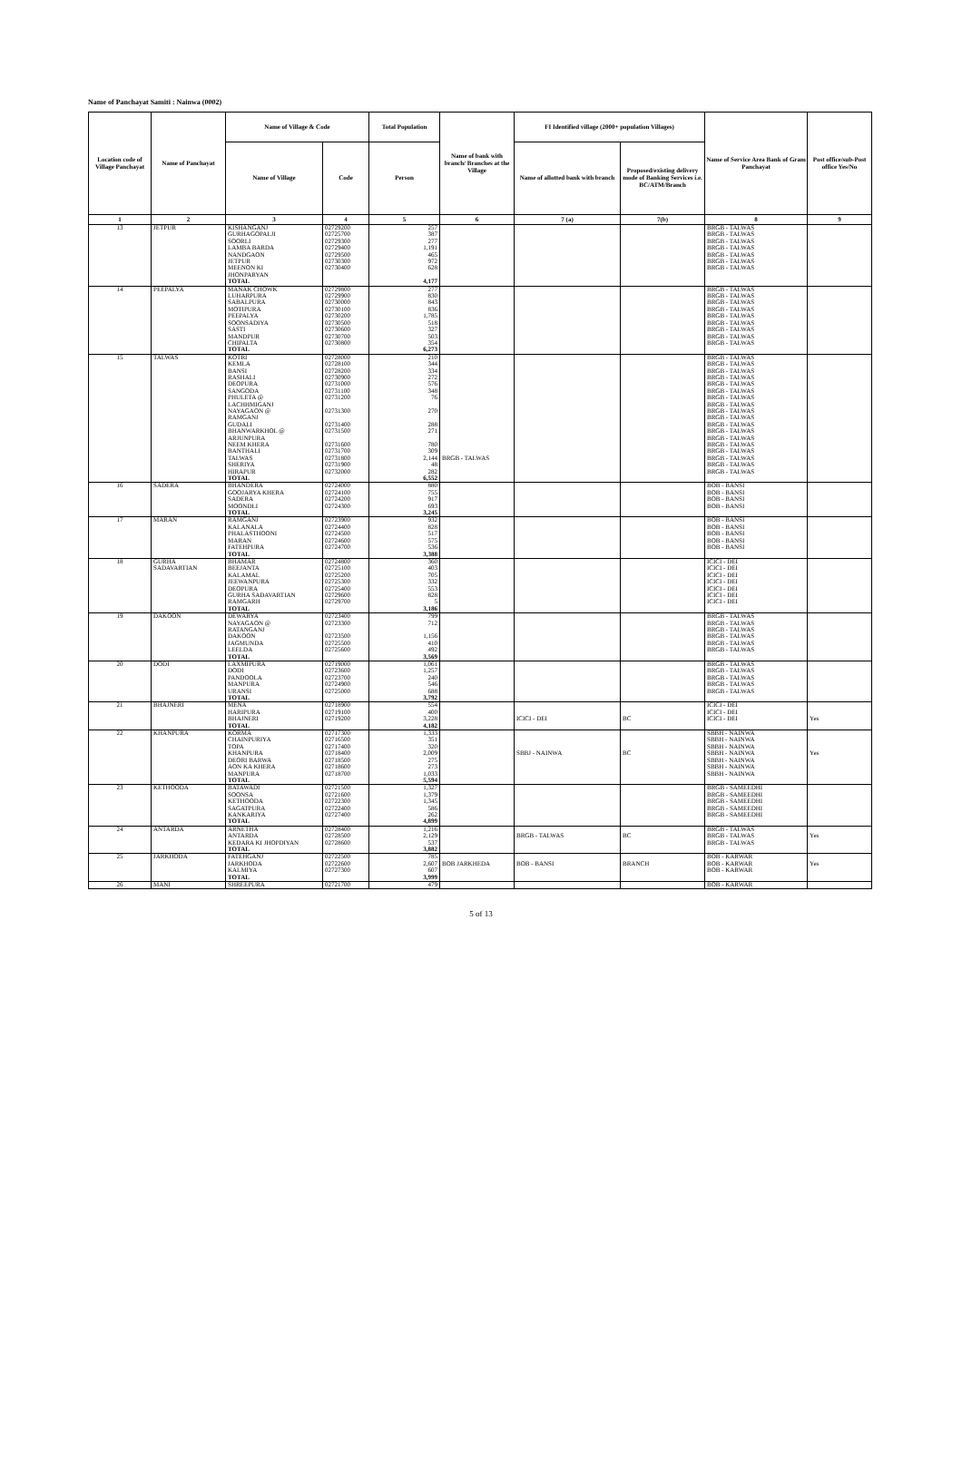Name of Panchayat Samiti : Nainwa (0002)
| Location code of Village Panchayat | Name of Panchayat | Name of Village & Code | | Total Population | Name of bank with branch/ Branches at the Village | FI Identified village (2000+ population Villages) | | Name of Service Area Bank of Gram Panchayat | Post office/sub-Post office Yes/No |
| --- | --- | --- | --- | --- | --- | --- | --- | --- | --- |
| | | Name of Village | Code | Person | | Name of allotted bank with branch | Proposed/existing delivery mode of Banking Services i.e. BC/ATM/Branch | | |
| 1 | 2 | 3 | 4 | 5 | 6 | 7 (a) | 7(b) | 8 | 9 |
| 13 | JETPUR | KISHANGANJ | 02729200 | 257 | | | | BRGB - TALWAS | |
| | | GURHAGOPALJI | 02725700 | 387 | | | | BRGB - TALWAS | |
| | | SOORLI | 02729300 | 277 | | | | BRGB - TALWAS | |
| | | LAMBA BARDA | 02729400 | 1,191 | | | | BRGB - TALWAS | |
| | | NANDGAON | 02729500 | 465 | | | | BRGB - TALWAS | |
| | | JETPUR | 02730300 | 972 | | | | BRGB - TALWAS | |
| | | MEENON KI | 02730400 | 628 | | | | BRGB - TALWAS | |
| | | JHONPARYAN | | | | | | | |
| | | TOTAL | | 4,177 | | | | | |
| 14 | PEEPALYA | MANAK CHOWK | 02729800 | 277 | | | | BRGB - TALWAS | |
| | | LUHARPURA | 02729900 | 830 | | | | BRGB - TALWAS | |
| | | SABALPURA | 02730000 | 843 | | | | BRGB - TALWAS | |
| | | MOTIPURA | 02730100 | 836 | | | | BRGB - TALWAS | |
| | | PEEPALYA | 02730200 | 1,785 | | | | BRGB - TALWAS | |
| | | SOONSADIYA | 02730500 | 518 | | | | BRGB - TALWAS | |
| | | SASTI | 02730600 | 327 | | | | BRGB - TALWAS | |
| | | MANDPUR | 02730700 | 503 | | | | BRGB - TALWAS | |
| | | CHIPALTA | 02730800 | 354 | | | | BRGB - TALWAS | |
| | | TOTAL | | 6,273 | | | | | |
| 15 | TALWAS | KOTRI | 02728000 | 210 | | | | BRGB - TALWAS | |
| | | KEMLA | 02728100 | 344 | | | | BRGB - TALWAS | |
| | | BANSI | 02728200 | 334 | | | | BRGB - TALWAS | |
| | | RASHALI | 02730900 | 272 | | | | BRGB - TALWAS | |
| | | DEOPURA | 02731000 | 576 | | | | BRGB - TALWAS | |
| | | SANGODA | 02731100 | 348 | | | | BRGB - TALWAS | |
| | | PHULETA @ | 02731200 | 76 | | | | BRGB - TALWAS | |
| | | LACHHMIGANJ | | | | | | BRGB - TALWAS | |
| | | NAYAGAON @ | 02731300 | 270 | | | | BRGB - TALWAS | |
| | | RAMGANJ | | | | | | BRGB - TALWAS | |
| | | GUDALI | 02731400 | 288 | | | | BRGB - TALWAS | |
| | | BHANWARKHOL @ | 02731500 | 271 | | | | BRGB - TALWAS | |
| | | ARJUNPURA | | | | | | BRGB - TALWAS | |
| | | NEEM KHERA | 02731600 | 780 | | | | BRGB - TALWAS | |
| | | BANTHALI | 02731700 | 309 | | | | BRGB - TALWAS | |
| | | TALWAS | 02731800 | 2,144 | BRGB - TALWAS | | | BRGB - TALWAS | |
| | | SHERIYA | 02731900 | 48 | | | | BRGB - TALWAS | |
| | | HIRAPUR | 02732000 | 282 | | | | BRGB - TALWAS | |
| | | TOTAL | | 6,552 | | | | | |
| 16 | SADERA | BHANDERA | 02724000 | 880 | | | | BOB - BANSI | |
| | | GOOJARYA KHERA | 02724100 | 755 | | | | BOB - BANSI | |
| | | SADERA | 02724200 | 917 | | | | BOB - BANSI | |
| | | MOONDLI | 02724300 | 693 | | | | BOB - BANSI | |
| | | TOTAL | | 3,245 | | | | | |
| 17 | MARAN | RAMGANJ | 02723900 | 932 | | | | BOB - BANSI | |
| | | KALANALA | 02724400 | 828 | | | | BOB - BANSI | |
| | | PHALASTHOONI | 02724500 | 517 | | | | BOB - BANSI | |
| | | MARAN | 02724600 | 575 | | | | BOB - BANSI | |
| | | FATEHPURA | 02724700 | 536 | | | | BOB - BANSI | |
| | | TOTAL | | 3,388 | | | | | |
| 18 | GURHA | BHAMAR | 02724800 | 360 | | | | ICICI - DEI | |
| | SADAVARTIAN | BEEJANTA | 02725100 | 403 | | | | ICICI - DEI | |
| | | KALAMAL | 02725200 | 705 | | | | ICICI - DEI | |
| | | JEEWANPURA | 02725300 | 332 | | | | ICICI - DEI | |
| | | DEOPURA | 02725400 | 553 | | | | ICICI - DEI | |
| | | GURHA SADAVARTIAN | 02729600 | 828 | | | | ICICI - DEI | |
| | | RAMGARH | 02729700 | 5 | | | | ICICI - DEI | |
| | | TOTAL | | 3,186 | | | | | |
| 19 | DAKOON | DEWARYA | 02723400 | 799 | | | | BRGB - TALWAS | |
| | | NAYAGAON @ | 02723300 | 712 | | | | BRGB - TALWAS | |
| | | RATANGANJ | | | | | | BRGB - TALWAS | |
| | | DAKOON | 02723500 | 1,156 | | | | BRGB - TALWAS | |
| | | JAGMUNDA | 02725500 | 410 | | | | BRGB - TALWAS | |
| | | LEELDA | 02725600 | 492 | | | | BRGB - TALWAS | |
| | | TOTAL | | 3,569 | | | | | |
| 20 | DODI | LAXMIPURA | 02719000 | 1,061 | | | | BRGB - TALWAS | |
| | | DODI | 02723600 | 1,257 | | | | BRGB - TALWAS | |
| | | PANDOOLA | 02723700 | 240 | | | | BRGB - TALWAS | |
| | | MANPURA | 02724900 | 546 | | | | BRGB - TALWAS | |
| | | URANSI | 02725000 | 688 | | | | BRGB - TALWAS | |
| | | TOTAL | | 3,792 | | | | | |
| 21 | BHAJNERI | MENA | 02718900 | 554 | | | | ICICI - DEI | |
| | | HARIPURA | 02719100 | 400 | | | | ICICI - DEI | |
| | | BHAJNERI | 02719200 | 3,228 | | ICICI - DEI | BC | ICICI - DEI | Yes |
| | | TOTAL | | 4,182 | | | | | |
| 22 | KHANPURA | KORMA | 02717300 | 1,333 | | | | SBBH - NAINWA | |
| | | CHAINPURIYA | 02716500 | 351 | | | | SBBH - NAINWA | |
| | | TOPA | 02717400 | 320 | | | | SBBH - NAINWA | |
| | | KHANPURA | 02718400 | 2,009 | | SBBJ - NAINWA | BC | SBBH - NAINWA | Yes |
| | | DEORI BARWA | 02718500 | 275 | | | | SBBH - NAINWA | |
| | | AON KA KHERA | 02718600 | 273 | | | | SBBH - NAINWA | |
| | | MANPURA | 02718700 | 1,033 | | | | SBBH - NAINWA | |
| | | TOTAL | | 5,594 | | | | | |
| 23 | KETHOODA | BATAWADI | 02721500 | 1,327 | | | | BRGB - SAMEEDHI | |
| | | SOONSA | 02721600 | 1,379 | | | | BRGB - SAMEEDHI | |
| | | KETHOODA | 02722300 | 1,345 | | | | BRGB - SAMEEDHI | |
| | | SAGATPURA | 02722400 | 586 | | | | BRGB - SAMEEDHI | |
| | | KANKARIYA | 02727400 | 262 | | | | BRGB - SAMEEDHI | |
| | | TOTAL | | 4,899 | | | | | |
| 24 | ANTARDA | ARNETHA | 02728400 | 1,216 | | | | BRGB - TALWAS | |
| | | ANTARDA | 02728500 | 2,129 | | BRGB - TALWAS | BC | BRGB - TALWAS | Yes |
| | | KEDARA KI JHOPDIYAN | 02728600 | 537 | | | | BRGB - TALWAS | |
| | | TOTAL | | 3,882 | | | | | |
| 25 | JARKHODA | FATEHGANJ | 02722500 | 785 | | | | BOB - KARWAR | |
| | | JARKHODA | 02722600 | 2,607 | BOB JARKHEDA | BOB - BANSI | BRANCH | BOB - KARWAR | Yes |
| | | KALMIYA | 02727300 | 607 | | | | BOB - KARWAR | |
| | | TOTAL | | 3,999 | | | | | |
| 26 | MANI | SHREEPURA | 02721700 | 479 | | | | BOB - KARWAR | |
5 of 13